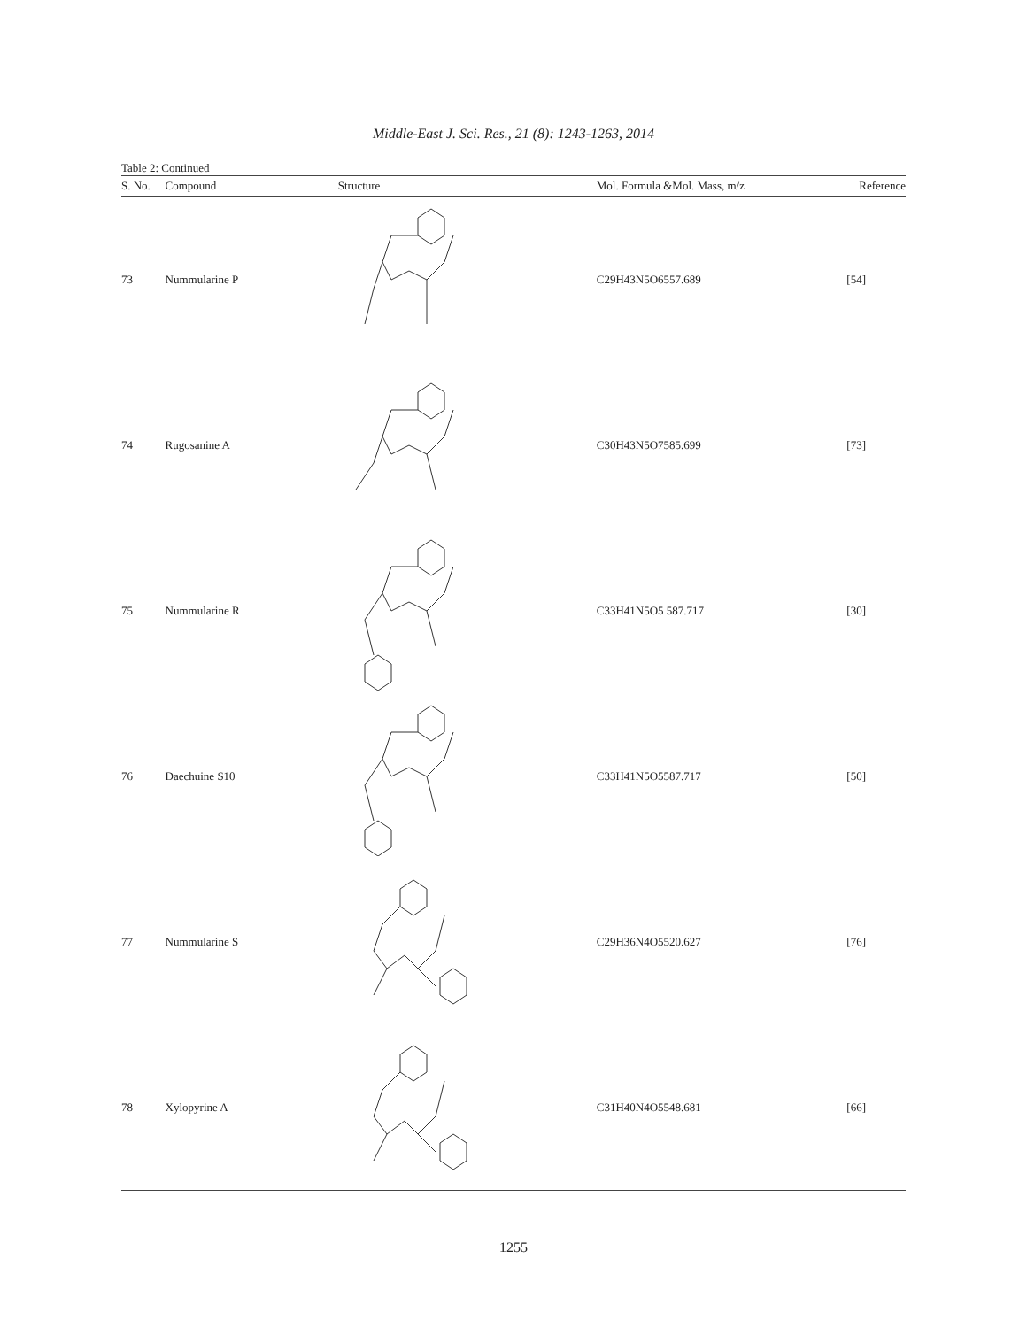Middle-East J. Sci. Res., 21 (8): 1243-1263, 2014
Table 2: Continued
| S. No. | Compound | Structure | Mol. Formula &Mol. Mass, m/z | Reference |
| --- | --- | --- | --- | --- |
| 73 | Nummularine P | | C29H43N5O6557.689 | [54] |
| 74 | Rugosanine A | | C30H43N5O7585.699 | [73] |
| 75 | Nummularine R | | C33H41N5O5 587.717 | [30] |
| 76 | Daechuine S10 | | C33H41N5O5587.717 | [50] |
| 77 | Nummularine S | | C29H36N4O5520.627 | [76] |
| 78 | Xylopyrine A | | C31H40N4O5548.681 | [66] |
1255